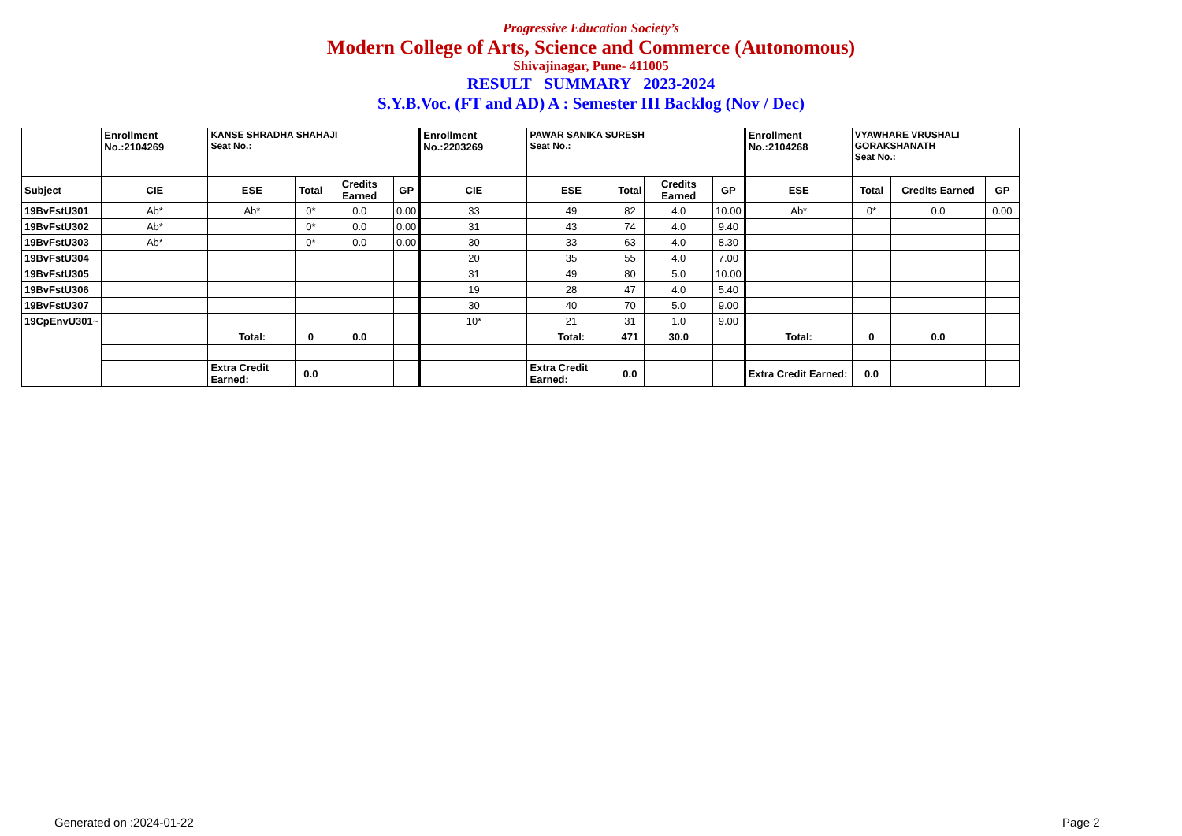Progressive Education Society’s
Modern College of Arts, Science and Commerce (Autonomous)
Shivajinagar, Pune- 411005
RESULT SUMMARY 2023-2024
S.Y.B.Voc. (FT and AD) A : Semester III Backlog (Nov / Dec)
| | Enrollment No.:2104269 | KANSE SHRADHA SHAHAJI Seat No.: | | | | Enrollment No.:2203269 | PAWAR SANIKA SURESH Seat No.: | | | | Enrollment No.:2104268 | VYAWHARE VRUSHALI GORAKSHANATH Seat No.: | | |
| Subject | CIE | ESE | Total | Credits Earned | GP | CIE | ESE | Total | Credits Earned | GP | ESE | Total | Credits Earned | GP |
| 19BvFstU301 | Ab* | Ab* | 0* | 0.0 | 0.00 | 33 | 49 | 82 | 4.0 | 10.00 | Ab* | 0* | 0.0 | 0.00 |
| 19BvFstU302 | Ab* | | 0* | 0.0 | 0.00 | 31 | 43 | 74 | 4.0 | 9.40 | | | | |
| 19BvFstU303 | Ab* | | 0* | 0.0 | 0.00 | 30 | 33 | 63 | 4.0 | 8.30 | | | | |
| 19BvFstU304 | | | | | | 20 | 35 | 55 | 4.0 | 7.00 | | | | |
| 19BvFstU305 | | | | | | 31 | 49 | 80 | 5.0 | 10.00 | | | | |
| 19BvFstU306 | | | | | | 19 | 28 | 47 | 4.0 | 5.40 | | | | |
| 19BvFstU307 | | | | | | 30 | 40 | 70 | 5.0 | 9.00 | | | | |
| 19CpEnvU301~ | | | | | | 10* | 21 | 31 | 1.0 | 9.00 | | | | |
| | | Total: | 0 | 0.0 | | | Total: | 471 | 30.0 | | Total: | 0 | 0.0 | |
| | | Extra Credit Earned: | 0.0 | | | | Extra Credit Earned: | 0.0 | | | Extra Credit Earned: | 0.0 | | |
Generated on :2024-01-22 Page 2